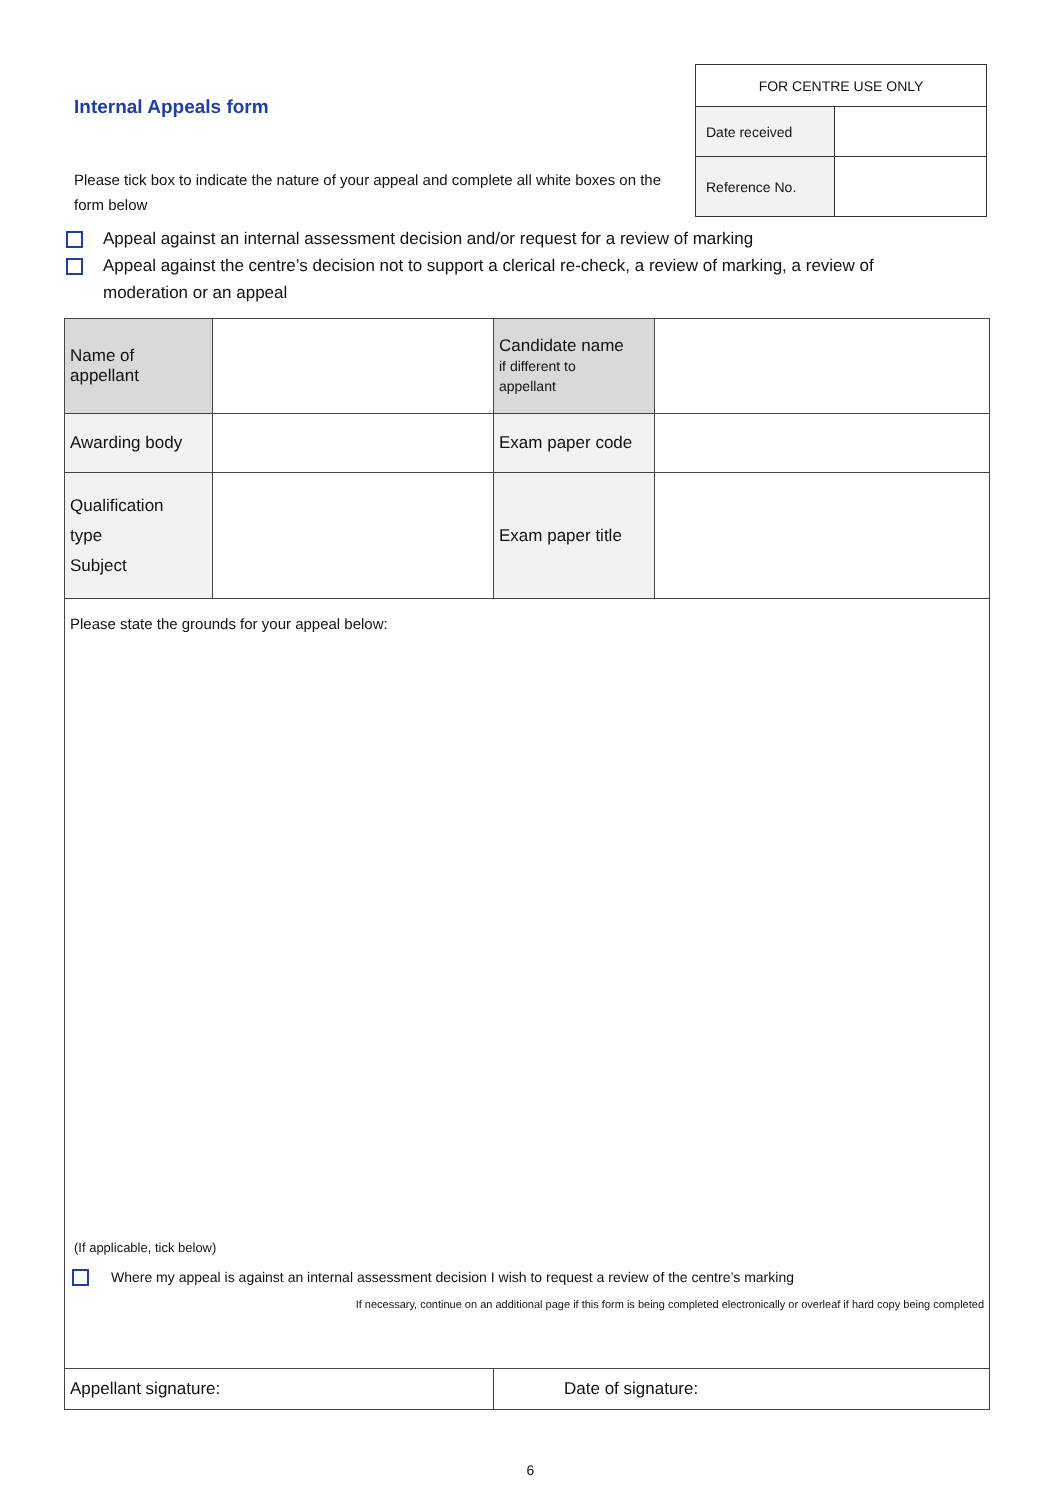Internal Appeals form
Please tick box to indicate the nature of your appeal and complete all white boxes on the form below
| FOR CENTRE USE ONLY | |
| Date received | |
| Reference No. | |
Appeal against an internal assessment decision and/or request for a review of marking
Appeal against the centre’s decision not to support a clerical re-check, a review of marking, a review of moderation or an appeal
| Name of appellant | | Candidate name if different to appellant | |
| Awarding body | | Exam paper code | |
| Qualification type Subject | | Exam paper title | |
| Please state the grounds for your appeal below: (If applicable, tick below) Where my appeal is against an internal assessment decision I wish to request a review of the centre’s marking If necessary, continue on an additional page if this form is being completed electronically or overleaf if hard copy being completed | | | |
| Appellant signature: | | Date of signature: | |
6